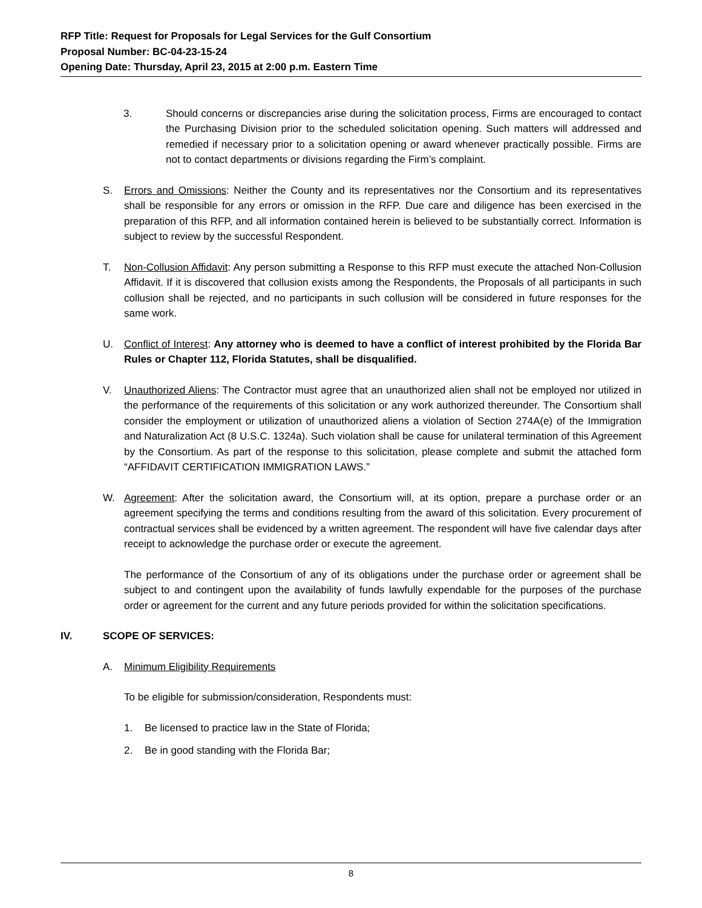RFP Title: Request for Proposals for Legal Services for the Gulf Consortium
Proposal Number: BC-04-23-15-24
Opening Date: Thursday, April 23, 2015 at 2:00 p.m. Eastern Time
3. Should concerns or discrepancies arise during the solicitation process, Firms are encouraged to contact the Purchasing Division prior to the scheduled solicitation opening. Such matters will addressed and remedied if necessary prior to a solicitation opening or award whenever practically possible. Firms are not to contact departments or divisions regarding the Firm’s complaint.
S. Errors and Omissions: Neither the County and its representatives nor the Consortium and its representatives shall be responsible for any errors or omission in the RFP. Due care and diligence has been exercised in the preparation of this RFP, and all information contained herein is believed to be substantially correct. Information is subject to review by the successful Respondent.
T. Non-Collusion Affidavit: Any person submitting a Response to this RFP must execute the attached Non-Collusion Affidavit. If it is discovered that collusion exists among the Respondents, the Proposals of all participants in such collusion shall be rejected, and no participants in such collusion will be considered in future responses for the same work.
U. Conflict of Interest: Any attorney who is deemed to have a conflict of interest prohibited by the Florida Bar Rules or Chapter 112, Florida Statutes, shall be disqualified.
V. Unauthorized Aliens: The Contractor must agree that an unauthorized alien shall not be employed nor utilized in the performance of the requirements of this solicitation or any work authorized thereunder. The Consortium shall consider the employment or utilization of unauthorized aliens a violation of Section 274A(e) of the Immigration and Naturalization Act (8 U.S.C. 1324a). Such violation shall be cause for unilateral termination of this Agreement by the Consortium. As part of the response to this solicitation, please complete and submit the attached form “AFFIDAVIT CERTIFICATION IMMIGRATION LAWS.”
W. Agreement: After the solicitation award, the Consortium will, at its option, prepare a purchase order or an agreement specifying the terms and conditions resulting from the award of this solicitation. Every procurement of contractual services shall be evidenced by a written agreement. The respondent will have five calendar days after receipt to acknowledge the purchase order or execute the agreement.
The performance of the Consortium of any of its obligations under the purchase order or agreement shall be subject to and contingent upon the availability of funds lawfully expendable for the purposes of the purchase order or agreement for the current and any future periods provided for within the solicitation specifications.
IV. SCOPE OF SERVICES:
A. Minimum Eligibility Requirements
To be eligible for submission/consideration, Respondents must:
1. Be licensed to practice law in the State of Florida;
2. Be in good standing with the Florida Bar;
8